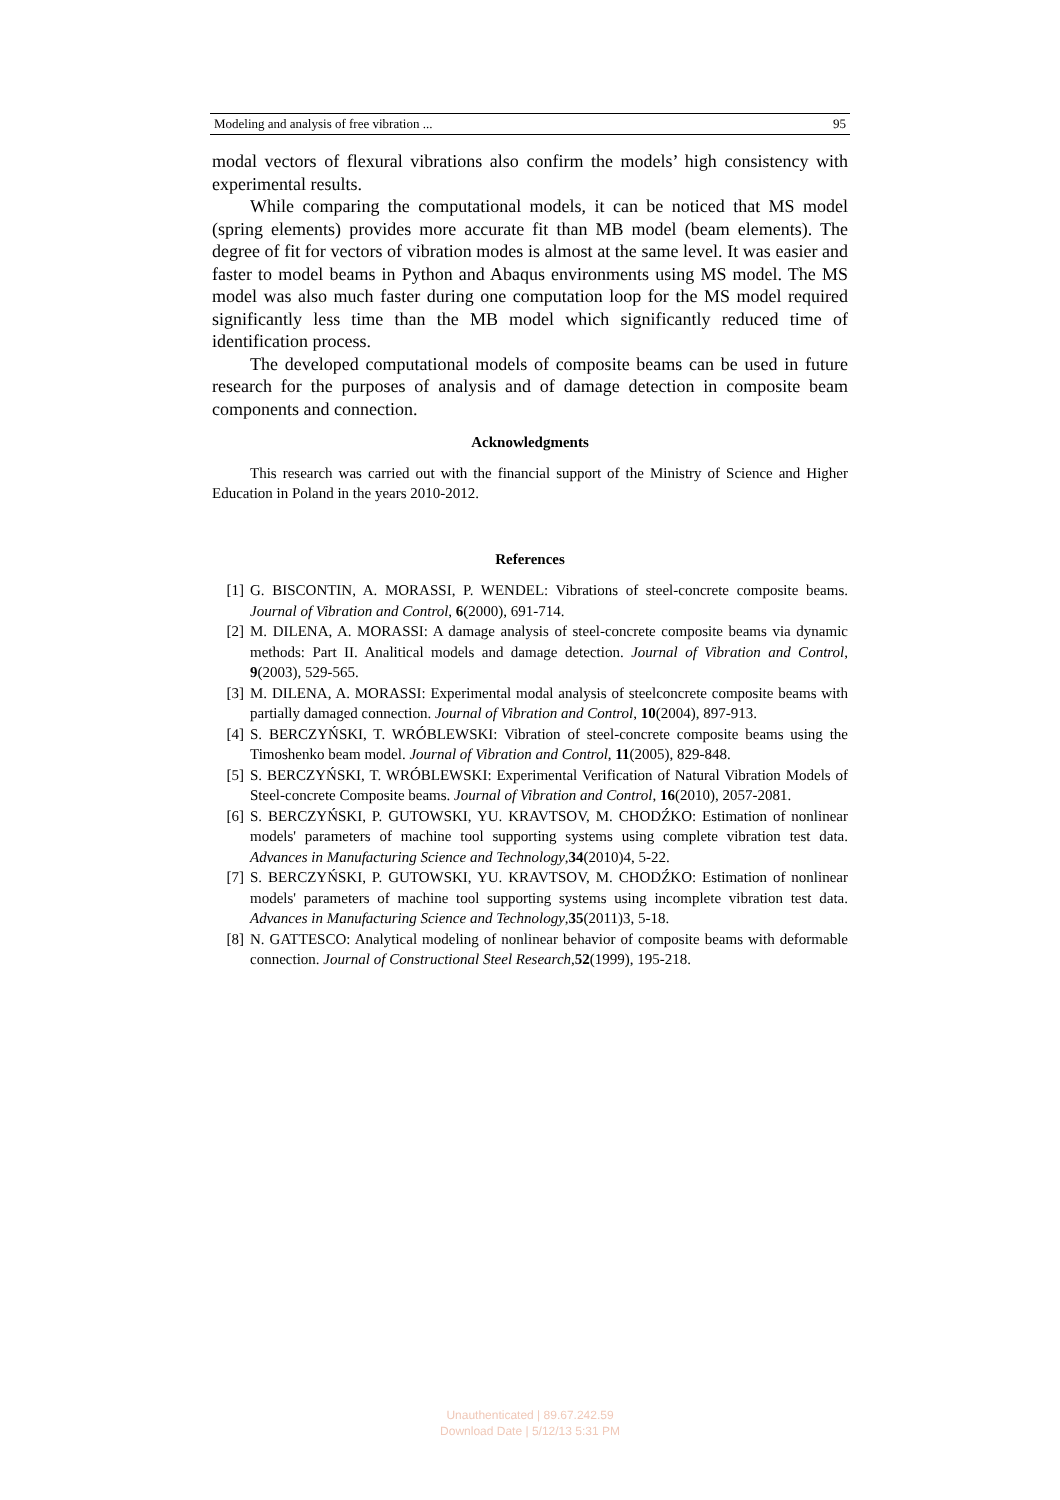Modeling and analysis of free vibration ... 95
modal vectors of flexural vibrations also confirm the models’ high consistency with experimental results.
While comparing the computational models, it can be noticed that MS model (spring elements) provides more accurate fit than MB model (beam elements). The degree of fit for vectors of vibration modes is almost at the same level. It was easier and faster to model beams in Python and Abaqus environments using MS model. The MS model was also much faster during one computation loop for the MS model required significantly less time than the MB model which significantly reduced time of identification process.
The developed computational models of composite beams can be used in future research for the purposes of analysis and of damage detection in composite beam components and connection.
Acknowledgments
This research was carried out with the financial support of the Ministry of Science and Higher Education in Poland in the years 2010-2012.
References
[1] G. BISCONTIN, A. MORASSI, P. WENDEL: Vibrations of steel-concrete composite beams. Journal of Vibration and Control, 6(2000), 691-714.
[2] M. DILENA, A. MORASSI: A damage analysis of steel-concrete composite beams via dynamic methods: Part II. Analitical models and damage detection. Journal of Vibration and Control, 9(2003), 529-565.
[3] M. DILENA, A. MORASSI: Experimental modal analysis of steelconcrete composite beams with partially damaged connection. Journal of Vibration and Control, 10(2004), 897-913.
[4] S. BERCZYŃSKI, T. WRÓBLEWSKI: Vibration of steel-concrete composite beams using the Timoshenko beam model. Journal of Vibration and Control, 11(2005), 829-848.
[5] S. BERCZYŃSKI, T. WRÓBLEWSKI: Experimental Verification of Natural Vibration Models of Steel-concrete Composite beams. Journal of Vibration and Control, 16(2010), 2057-2081.
[6] S. BERCZYŃSKI, P. GUTOWSKI, YU. KRAVTSOV, M. CHODŹKO: Estimation of nonlinear models' parameters of machine tool supporting systems using complete vibration test data. Advances in Manufacturing Science and Technology,34(2010)4, 5-22.
[7] S. BERCZYŃSKI, P. GUTOWSKI, YU. KRAVTSOV, M. CHODŹKO: Estimation of nonlinear models' parameters of machine tool supporting systems using incomplete vibration test data. Advances in Manufacturing Science and Technology,35(2011)3, 5-18.
[8] N. GATTESCO: Analytical modeling of nonlinear behavior of composite beams with deformable connection. Journal of Constructional Steel Research,52(1999), 195-218.
Unauthenticated | 89.67.242.59
Download Date | 5/12/13 5:31 PM